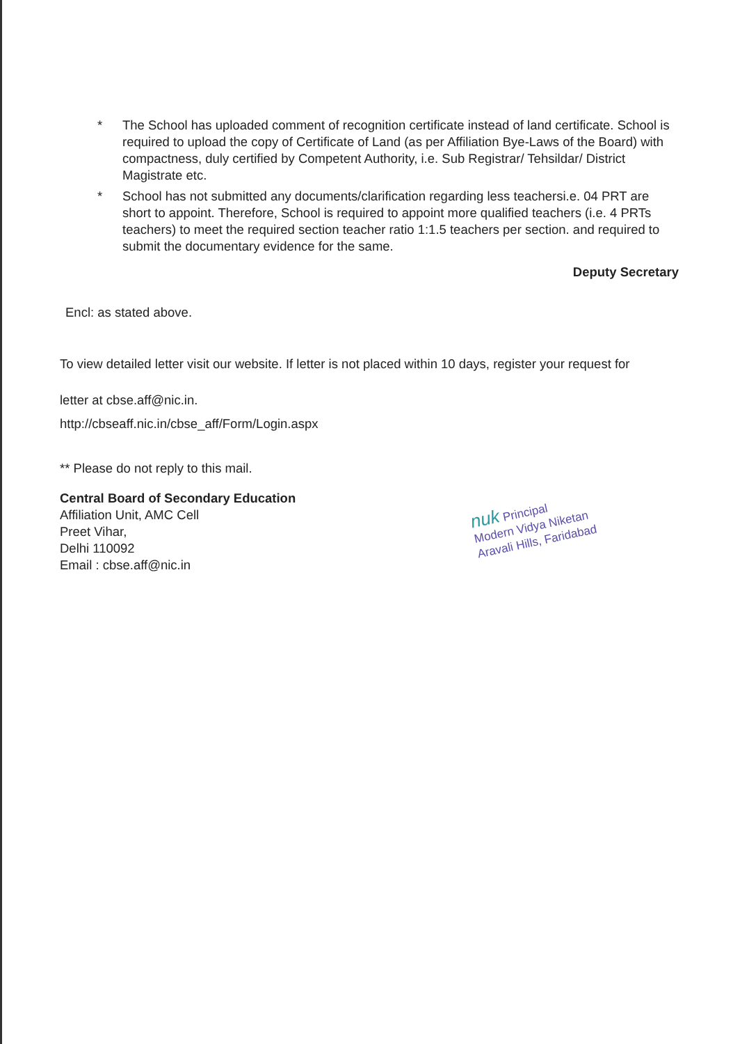* The School has uploaded comment of recognition certificate instead of land certificate. School is required to upload the copy of Certificate of Land (as per Affiliation Bye-Laws of the Board) with compactness, duly certified by Competent Authority, i.e. Sub Registrar/ Tehsildar/ District Magistrate etc.
* School has not submitted any documents/clarification regarding less teachersi.e. 04 PRT are short to appoint. Therefore, School is required to appoint more qualified teachers (i.e. 4 PRTs teachers) to meet the required section teacher ratio 1:1.5 teachers per section. and required to submit the documentary evidence for the same.
Deputy Secretary
Encl: as stated above.
To view detailed letter visit our website. If letter is not placed within 10 days, register your request for
letter at cbse.aff@nic.in.
http://cbseaff.nic.in/cbse_aff/Form/Login.aspx
** Please do not reply to this mail.
Central Board of Secondary Education
Affiliation Unit, AMC Cell
Preet Vihar,
Delhi 110092
Email : cbse.aff@nic.in
nuk Principal
Modern Vidya Niketan
Aravali Hills, Faridabad